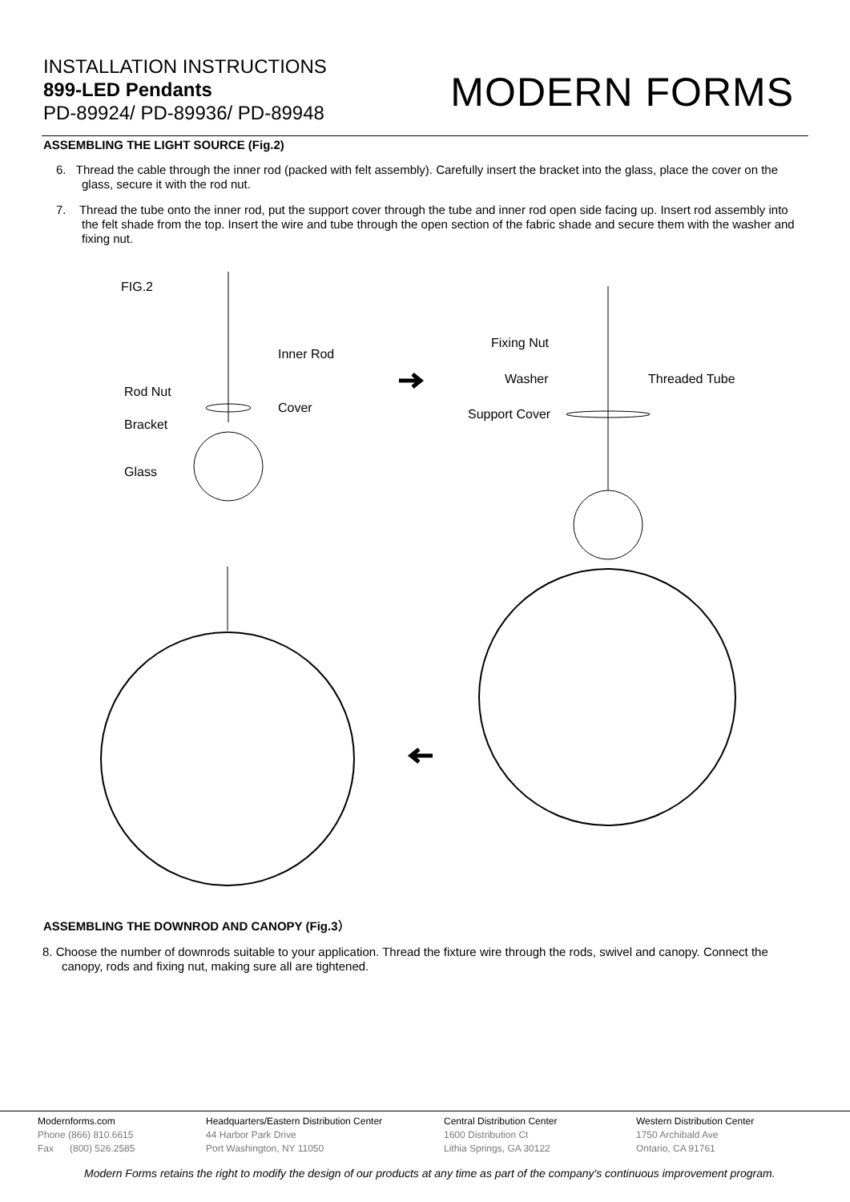INSTALLATION INSTRUCTIONS
899-LED Pendants
PD-89924/ PD-89936/ PD-89948
MODERN FORMS
ASSEMBLING THE LIGHT SOURCE (Fig.2)
6. Thread the cable through the inner rod (packed with felt assembly). Carefully insert the bracket into the glass, place the cover on the glass, secure it with the rod nut.
7. Thread the tube onto the inner rod, put the support cover through the tube and inner rod open side facing up. Insert rod assembly into the felt shade from the top. Insert the wire and tube through the open section of the fabric shade and secure them with the washer and fixing nut.
FIG.2
Inner Rod
Rod Nut
Cover
Bracket
Glass
Fixing Nut
Washer Threaded Tube
Support Cover
ASSEMBLING THE DOWNROD AND CANOPY (Fig.3）
8. Choose the number of downrods suitable to your application. Thread the fixture wire through the rods, swivel and canopy. Connect the canopy, rods and fixing nut, making sure all are tightened.
Modernforms.com
Phone (866) 810.6615
Fax (800) 526.2585
Headquarters/Eastern Distribution Center
44 Harbor Park Drive
Port Washington, NY 11050
Central Distribution Center
1600 Distribution Ct
Lithia Springs, GA 30122
Western Distribution Center
1750 Archibald Ave
Ontario, CA 91761
Modern Forms retains the right to modify the design of our products at any time as part of the company's continuous improvement program.